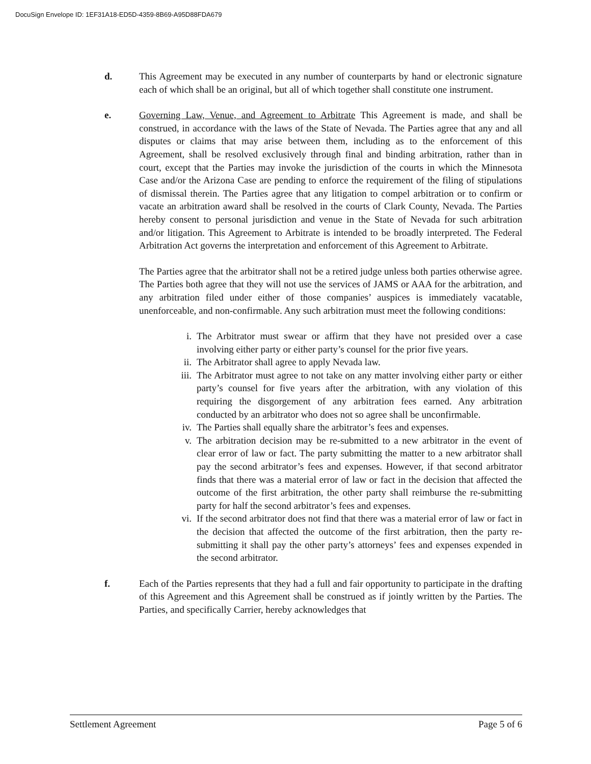DocuSign Envelope ID: 1EF31A18-ED5D-4359-8B69-A95D88FDA679
d. This Agreement may be executed in any number of counterparts by hand or electronic signature each of which shall be an original, but all of which together shall constitute one instrument.
e. Governing Law, Venue, and Agreement to Arbitrate This Agreement is made, and shall be construed, in accordance with the laws of the State of Nevada. The Parties agree that any and all disputes or claims that may arise between them, including as to the enforcement of this Agreement, shall be resolved exclusively through final and binding arbitration, rather than in court, except that the Parties may invoke the jurisdiction of the courts in which the Minnesota Case and/or the Arizona Case are pending to enforce the requirement of the filing of stipulations of dismissal therein. The Parties agree that any litigation to compel arbitration or to confirm or vacate an arbitration award shall be resolved in the courts of Clark County, Nevada. The Parties hereby consent to personal jurisdiction and venue in the State of Nevada for such arbitration and/or litigation. This Agreement to Arbitrate is intended to be broadly interpreted. The Federal Arbitration Act governs the interpretation and enforcement of this Agreement to Arbitrate.
The Parties agree that the arbitrator shall not be a retired judge unless both parties otherwise agree. The Parties both agree that they will not use the services of JAMS or AAA for the arbitration, and any arbitration filed under either of those companies’ auspices is immediately vacatable, unenforceable, and non-confirmable. Any such arbitration must meet the following conditions:
i. The Arbitrator must swear or affirm that they have not presided over a case involving either party or either party’s counsel for the prior five years.
ii. The Arbitrator shall agree to apply Nevada law.
iii. The Arbitrator must agree to not take on any matter involving either party or either party’s counsel for five years after the arbitration, with any violation of this requiring the disgorgement of any arbitration fees earned. Any arbitration conducted by an arbitrator who does not so agree shall be unconfirmable.
iv. The Parties shall equally share the arbitrator’s fees and expenses.
v. The arbitration decision may be re-submitted to a new arbitrator in the event of clear error of law or fact. The party submitting the matter to a new arbitrator shall pay the second arbitrator’s fees and expenses. However, if that second arbitrator finds that there was a material error of law or fact in the decision that affected the outcome of the first arbitration, the other party shall reimburse the re-submitting party for half the second arbitrator’s fees and expenses.
vi. If the second arbitrator does not find that there was a material error of law or fact in the decision that affected the outcome of the first arbitration, then the party re-submitting it shall pay the other party’s attorneys’ fees and expenses expended in the second arbitrator.
f. Each of the Parties represents that they had a full and fair opportunity to participate in the drafting of this Agreement and this Agreement shall be construed as if jointly written by the Parties. The Parties, and specifically Carrier, hereby acknowledges that
Settlement Agreement Page 5 of 6